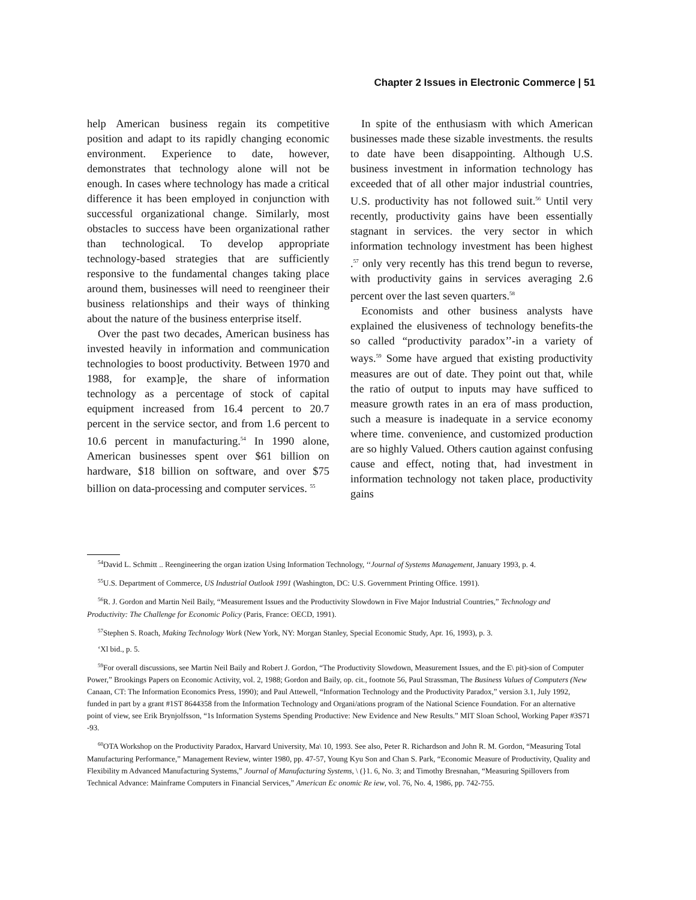Chapter 2 Issues in Electronic Commerce | 51
help American business regain its competitive position and adapt to its rapidly changing economic environment. Experience to date, however, demonstrates that technology alone will not be enough. In cases where technology has made a critical difference it has been employed in conjunction with successful organizational change. Similarly, most obstacles to success have been organizational rather than technological. To develop appropriate technology-based strategies that are sufficiently responsive to the fundamental changes taking place around them, businesses will need to reengineer their business relationships and their ways of thinking about the nature of the business enterprise itself.
Over the past two decades, American business has invested heavily in information and communication technologies to boost productivity. Between 1970 and 1988, for examp]e, the share of information technology as a percentage of stock of capital equipment increased from 16.4 percent to 20.7 percent in the service sector, and from 1.6 percent to 10.6 percent in manufacturing.<sup>54</sup> In 1990 alone, American businesses spent over $61 billion on hardware, $18 billion on software, and over $75 billion on data-processing and computer services. <sup>55</sup>
In spite of the enthusiasm with which American businesses made these sizable investments. the results to date have been disappointing. Although U.S. business investment in information technology has exceeded that of all other major industrial countries, U.S. productivity has not followed suit.<sup>56</sup> Until very recently, productivity gains have been essentially stagnant in services. the very sector in which information technology investment has been highest .<sup>57</sup> only very recently has this trend begun to reverse, with productivity gains in services averaging 2.6 percent over the last seven quarters.<sup>58</sup>
Economists and other business analysts have explained the elusiveness of technology benefits-the so called “productivity paradox’’-in a variety of ways.<sup>59</sup> Some have argued that existing productivity measures are out of date. They point out that, while the ratio of output to inputs may have sufficed to measure growth rates in an era of mass production, such a measure is inadequate in a service economy where time. convenience, and customized production are so highly Valued. Others caution against confusing cause and effect, noting that, had investment in information technology not taken place, productivity gains
<sup>54</sup> David L. Schmitt .. Reengineering the organ ization Using Information Technology, ‘‘Journal of Systems Management, January 1993, p. 4.
<sup>55</sup> U.S. Department of Commerce, US Industrial Outlook 1991 (Washington, DC: U.S. Government Printing Office. 1991).
<sup>56</sup> R. J. Gordon and Martin Neil Baily, “Measurement Issues and the Productivity Slowdown in Five Major Industrial Countries,” Technology and Productivity: The Challenge for Economic Policy (Paris, France: OECD, 1991).
<sup>57</sup> Stephen S. Roach, Making Technology Work (New York, NY: Morgan Stanley, Special Economic Study, Apr. 16, 1993), p. 3.
‘Xl bid., p. 5.
<sup>59</sup> For overall discussions, see Martin Neil Baily and Robert J. Gordon, “The Productivity Slowdown, Measurement Issues, and the E\ pit)-sion of Computer Power,” Brookings Papers on Economic Activity, vol. 2, 1988; Gordon and Baily, op. cit., footnote 56, Paul Strassman, The Business Values of Computers (New Canaan, CT: The Information Economics Press, 1990); and Paul Attewell, “Information Technology and the Productivity Paradox,” version 3.1, July 1992, funded in part by a grant #1ST 8644358 from the Information Technology and Organi/ations program of the National Science Foundation. For an alternative point of view, see Erik Brynjolfsson, “1s Information Systems Spending Productive: New Evidence and New Results.” MIT Sloan School, Working Paper #3S71 -93.
<sup>60</sup>OTA Workshop on the Productivity Paradox, Harvard University, Ma\ 10, 1993. See also, Peter R. Richardson and John R. M. Gordon, “Measuring Total Manufacturing Performance,” Management Review, winter 1980, pp. 47-57, Young Kyu Son and Chan S. Park, “Economic Measure of Productivity, Quality and Flexibility m Advanced Manufacturing Systems,” Journal of Manufacturing Systems, \ (}1. 6, No. 3; and Timothy Bresnahan, “Measuring Spillovers from Technical Advance: Mainframe Computers in Financial Services,” American Ec onomic Re iew, vol. 76, No. 4, 1986, pp. 742-755.